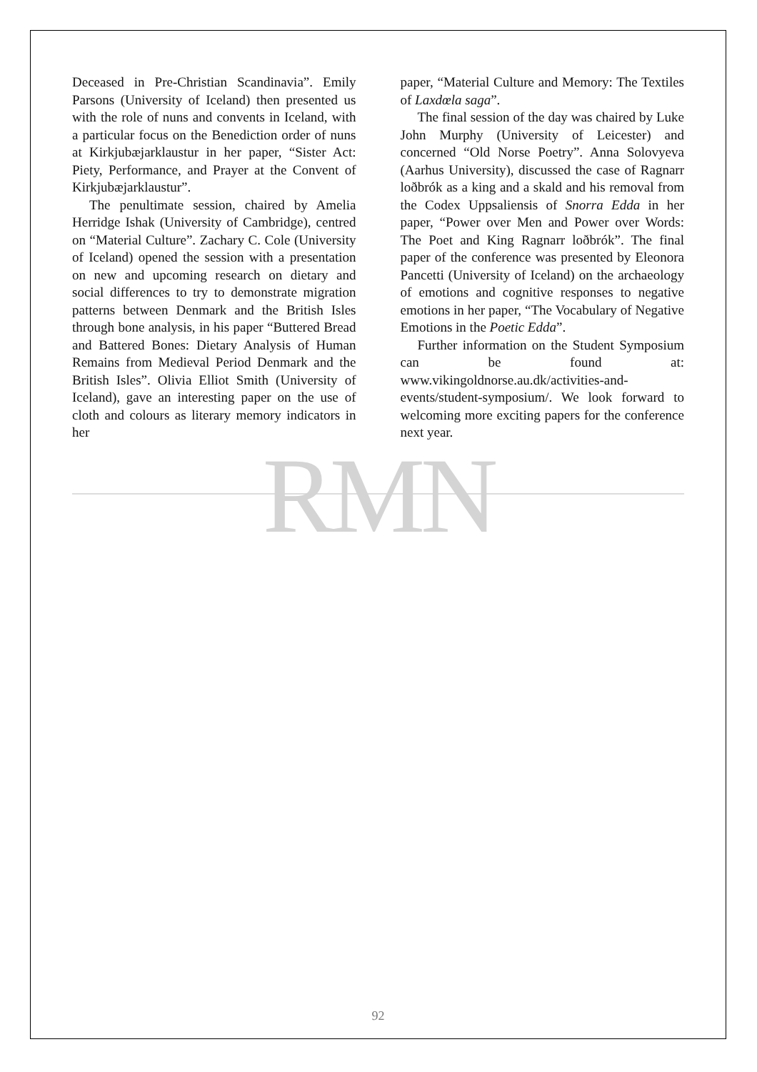Deceased in Pre-Christian Scandinavia”. Emily Parsons (University of Iceland) then presented us with the role of nuns and convents in Iceland, with a particular focus on the Benediction order of nuns at Kirkjubæjarklaustur in her paper, “Sister Act: Piety, Performance, and Prayer at the Convent of Kirkjubæjarklaustur”.
The penultimate session, chaired by Amelia Herridge Ishak (University of Cambridge), centred on “Material Culture”. Zachary C. Cole (University of Iceland) opened the session with a presentation on new and upcoming research on dietary and social differences to try to demonstrate migration patterns between Denmark and the British Isles through bone analysis, in his paper “Buttered Bread and Battered Bones: Dietary Analysis of Human Remains from Medieval Period Denmark and the British Isles”. Olivia Elliot Smith (University of Iceland), gave an interesting paper on the use of cloth and colours as literary memory indicators in her
paper, “Material Culture and Memory: The Textiles of Laxdœla saga”.
The final session of the day was chaired by Luke John Murphy (University of Leicester) and concerned “Old Norse Poetry”. Anna Solovyeva (Aarhus University), discussed the case of Ragnarr loðbrók as a king and a skald and his removal from the Codex Uppsaliensis of Snorra Edda in her paper, “Power over Men and Power over Words: The Poet and King Ragnarr loðbrók”. The final paper of the conference was presented by Eleonora Pancetti (University of Iceland) on the archaeology of emotions and cognitive responses to negative emotions in her paper, “The Vocabulary of Negative Emotions in the Poetic Edda”.
Further information on the Student Symposium can be found at: www.vikingoldnorse.au.dk/activities-and-events/student-symposium/. We look forward to welcoming more exciting papers for the conference next year.
RMN
92